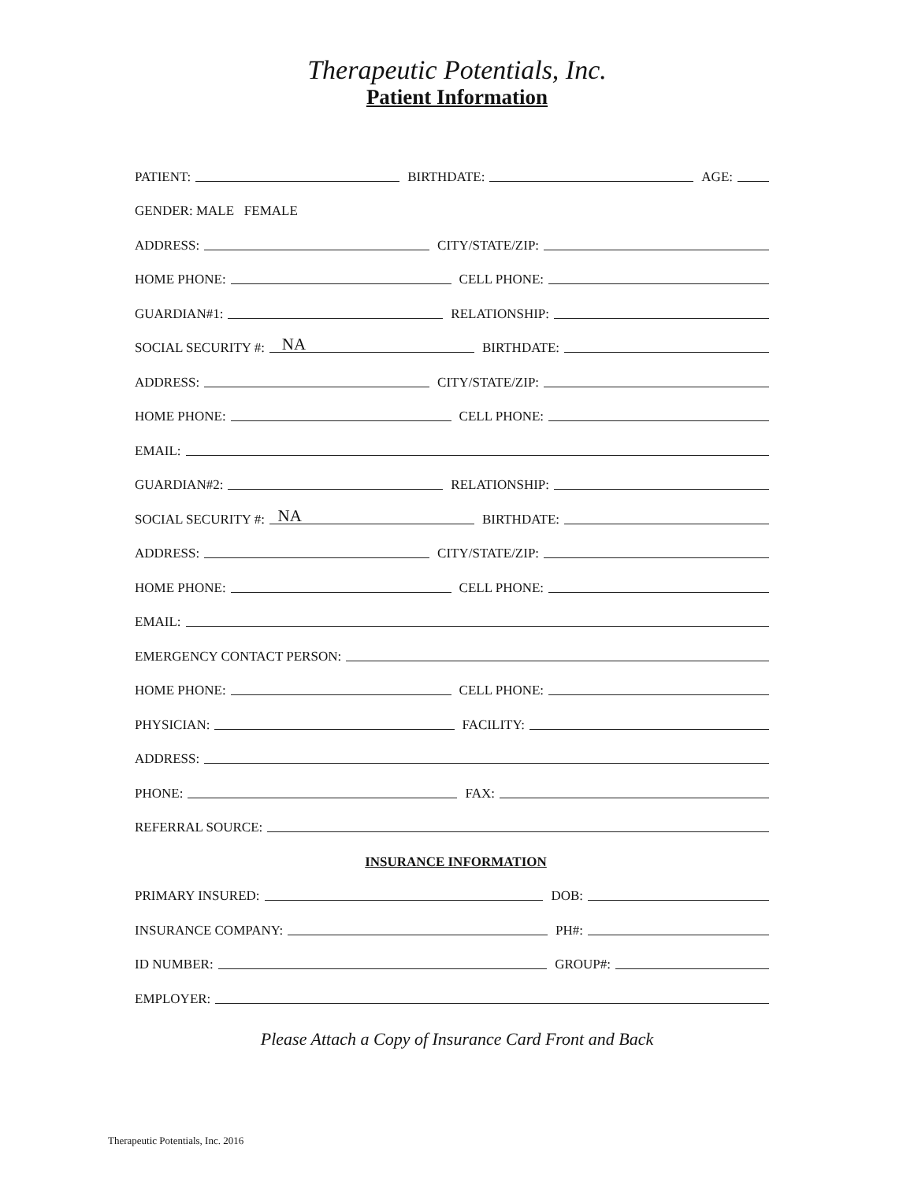Therapeutic Potentials, Inc.
Patient Information
PATIENT:
BIRTHDATE:
AGE:
GENDER: MALE FEMALE
ADDRESS:
CITY/STATE/ZIP:
HOME PHONE:
CELL PHONE:
GUARDIAN#1:
RELATIONSHIP:
SOCIAL SECURITY #:
NA
BIRTHDATE:
ADDRESS:
CITY/STATE/ZIP:
HOME PHONE:
CELL PHONE:
EMAIL:
GUARDIAN#2:
RELATIONSHIP:
SOCIAL SECURITY #:
NA
BIRTHDATE:
ADDRESS:
CITY/STATE/ZIP:
HOME PHONE:
CELL PHONE:
EMAIL:
EMERGENCY CONTACT PERSON:
HOME PHONE:
CELL PHONE:
PHYSICIAN:
FACILITY:
ADDRESS:
PHONE:
FAX:
REFERRAL SOURCE:
INSURANCE INFORMATION
PRIMARY INSURED:
DOB:
INSURANCE COMPANY:
PH#:
ID NUMBER:
GROUP#:
EMPLOYER:
Please Attach a Copy of Insurance Card Front and Back
Therapeutic Potentials, Inc. 2016